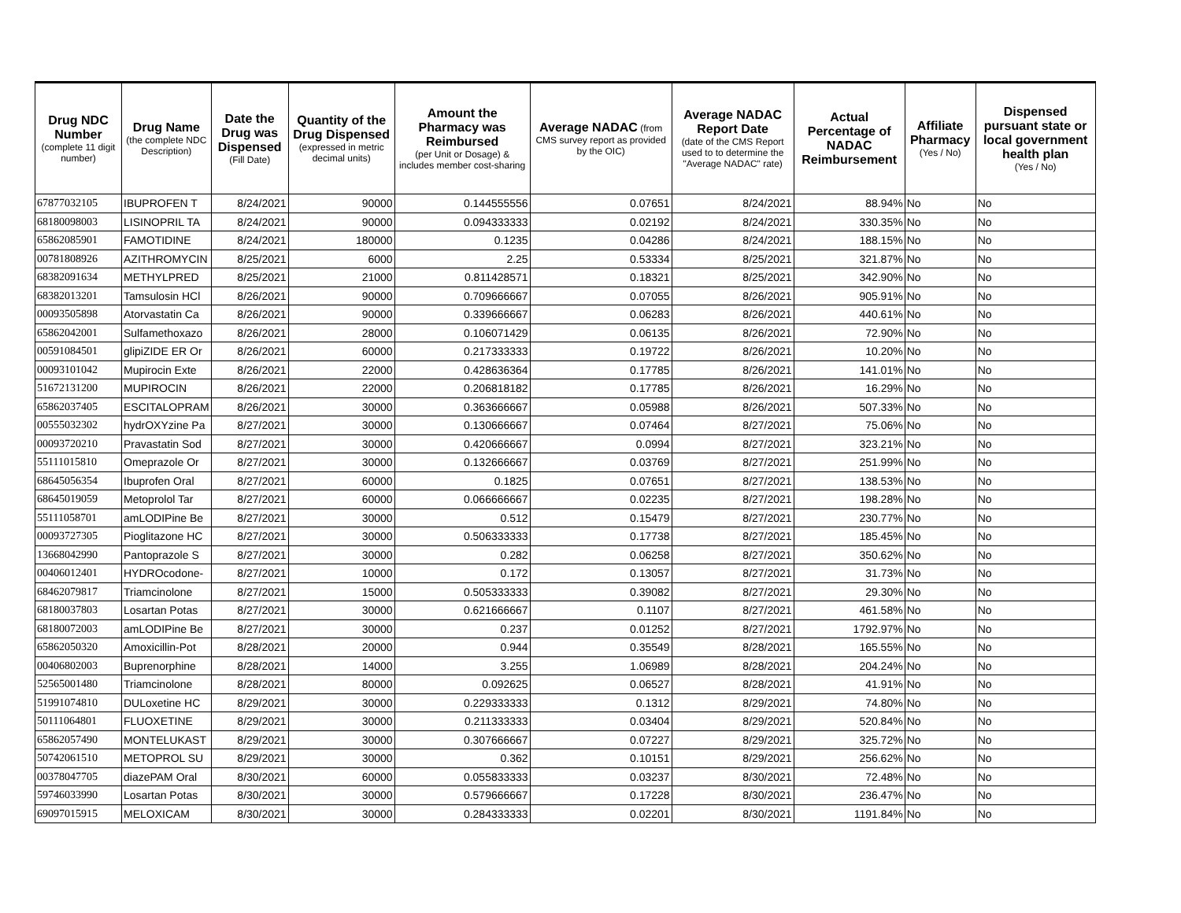| Drug NDC Number (complete 11 digit number) | Drug Name (the complete NDC Description) | Date the Drug was Dispensed (Fill Date) | Quantity of the Drug Dispensed (expressed in metric decimal units) | Amount the Pharmacy was Reimbursed (per Unit or Dosage) & includes member cost-sharing | Average NADAC (from CMS survey report as provided by the OIC) | Average NADAC Report Date (date of the CMS Report used to to determine the "Average NADAC" rate) | Actual Percentage of NADAC Reimbursement | Affiliate Pharmacy (Yes / No) | Dispensed pursuant state or local government health plan (Yes / No) |
| --- | --- | --- | --- | --- | --- | --- | --- | --- | --- |
| 67877032105 | IBUPROFEN T | 8/24/2021 | 90000 | 0.144555556 | 0.07651 | 8/24/2021 | 88.94% | No | No |
| 68180098003 | LISINOPRIL TA | 8/24/2021 | 90000 | 0.094333333 | 0.02192 | 8/24/2021 | 330.35% | No | No |
| 65862085901 | FAMOTIDINE | 8/24/2021 | 180000 | 0.1235 | 0.04286 | 8/24/2021 | 188.15% | No | No |
| 00781808926 | AZITHROMYCIN | 8/25/2021 | 6000 | 2.25 | 0.53334 | 8/25/2021 | 321.87% | No | No |
| 68382091634 | METHYLPRED | 8/25/2021 | 21000 | 0.811428571 | 0.18321 | 8/25/2021 | 342.90% | No | No |
| 68382013201 | Tamsulosin HCl | 8/26/2021 | 90000 | 0.709666667 | 0.07055 | 8/26/2021 | 905.91% | No | No |
| 00093505898 | Atorvastatin Ca | 8/26/2021 | 90000 | 0.339666667 | 0.06283 | 8/26/2021 | 440.61% | No | No |
| 65862042001 | Sulfamethoxazo | 8/26/2021 | 28000 | 0.106071429 | 0.06135 | 8/26/2021 | 72.90% | No | No |
| 00591084501 | glipiZIDE ER Or | 8/26/2021 | 60000 | 0.217333333 | 0.19722 | 8/26/2021 | 10.20% | No | No |
| 00093101042 | Mupirocin Exte | 8/26/2021 | 22000 | 0.428636364 | 0.17785 | 8/26/2021 | 141.01% | No | No |
| 51672131200 | MUPIROCIN | 8/26/2021 | 22000 | 0.206818182 | 0.17785 | 8/26/2021 | 16.29% | No | No |
| 65862037405 | ESCITALOPRAM | 8/26/2021 | 30000 | 0.363666667 | 0.05988 | 8/26/2021 | 507.33% | No | No |
| 00555032302 | hydrOXYzine Pa | 8/27/2021 | 30000 | 0.130666667 | 0.07464 | 8/27/2021 | 75.06% | No | No |
| 00093720210 | Pravastatin Sod | 8/27/2021 | 30000 | 0.420666667 | 0.0994 | 8/27/2021 | 323.21% | No | No |
| 55111015810 | Omeprazole Or | 8/27/2021 | 30000 | 0.132666667 | 0.03769 | 8/27/2021 | 251.99% | No | No |
| 68645056354 | Ibuprofen Oral | 8/27/2021 | 60000 | 0.1825 | 0.07651 | 8/27/2021 | 138.53% | No | No |
| 68645019059 | Metoprolol Tar | 8/27/2021 | 60000 | 0.066666667 | 0.02235 | 8/27/2021 | 198.28% | No | No |
| 55111058701 | amLODIPine Be | 8/27/2021 | 30000 | 0.512 | 0.15479 | 8/27/2021 | 230.77% | No | No |
| 00093727305 | Pioglitazone HC | 8/27/2021 | 30000 | 0.506333333 | 0.17738 | 8/27/2021 | 185.45% | No | No |
| 13668042990 | Pantoprazole S | 8/27/2021 | 30000 | 0.282 | 0.06258 | 8/27/2021 | 350.62% | No | No |
| 00406012401 | HYDROcodone- | 8/27/2021 | 10000 | 0.172 | 0.13057 | 8/27/2021 | 31.73% | No | No |
| 68462079817 | Triamcinolone | 8/27/2021 | 15000 | 0.505333333 | 0.39082 | 8/27/2021 | 29.30% | No | No |
| 68180037803 | Losartan Potas | 8/27/2021 | 30000 | 0.621666667 | 0.1107 | 8/27/2021 | 461.58% | No | No |
| 68180072003 | amLODIPine Be | 8/27/2021 | 30000 | 0.237 | 0.01252 | 8/27/2021 | 1792.97% | No | No |
| 65862050320 | Amoxicillin-Pot | 8/28/2021 | 20000 | 0.944 | 0.35549 | 8/28/2021 | 165.55% | No | No |
| 00406802003 | Buprenorphine | 8/28/2021 | 14000 | 3.255 | 1.06989 | 8/28/2021 | 204.24% | No | No |
| 52565001480 | Triamcinolone | 8/28/2021 | 80000 | 0.092625 | 0.06527 | 8/28/2021 | 41.91% | No | No |
| 51991074810 | DULoxetine HC | 8/29/2021 | 30000 | 0.229333333 | 0.1312 | 8/29/2021 | 74.80% | No | No |
| 50111064801 | FLUOXETINE | 8/29/2021 | 30000 | 0.211333333 | 0.03404 | 8/29/2021 | 520.84% | No | No |
| 65862057490 | MONTELUKAST | 8/29/2021 | 30000 | 0.307666667 | 0.07227 | 8/29/2021 | 325.72% | No | No |
| 50742061510 | METOPROL SU | 8/29/2021 | 30000 | 0.362 | 0.10151 | 8/29/2021 | 256.62% | No | No |
| 00378047705 | diazePAM Oral | 8/30/2021 | 60000 | 0.055833333 | 0.03237 | 8/30/2021 | 72.48% | No | No |
| 59746033990 | Losartan Potas | 8/30/2021 | 30000 | 0.579666667 | 0.17228 | 8/30/2021 | 236.47% | No | No |
| 69097015915 | MELOXICAM | 8/30/2021 | 30000 | 0.284333333 | 0.02201 | 8/30/2021 | 1191.84% | No | No |